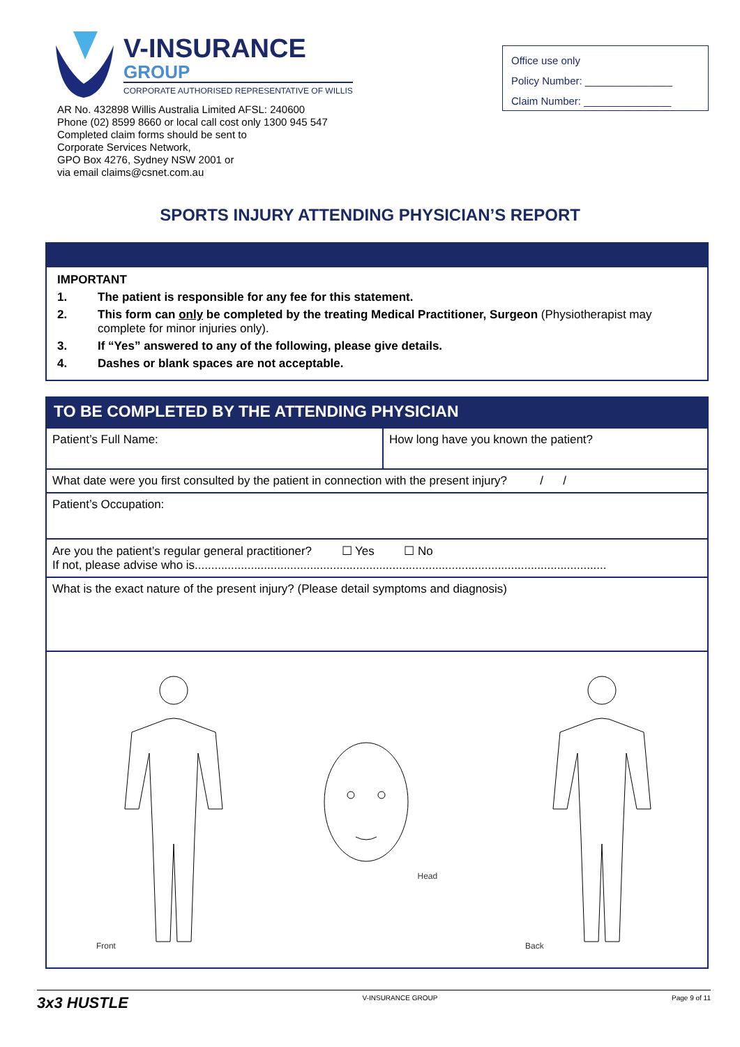V-INSURANCE
GROUP
CORPORATE AUTHORISED REPRESENTATIVE OF WILLIS
AR No. 432898 Willis Australia Limited AFSL: 240600
Phone (02) 8599 8660 or local call cost only 1300 945 547
Completed claim forms should be sent to
Corporate Services Network,
GPO Box 4276, Sydney NSW 2001 or
via email claims@csnet.com.au
Office use only
Policy Number: _______________
Claim Number: _______________
SPORTS INJURY ATTENDING PHYSICIAN’S REPORT
IMPORTANT
1. The patient is responsible for any fee for this statement.
2. This form can only be completed by the treating Medical Practitioner, Surgeon (Physiotherapist may complete for minor injuries only).
3. If “Yes” answered to any of the following, please give details.
4. Dashes or blank spaces are not acceptable.
TO BE COMPLETED BY THE ATTENDING PHYSICIAN
Patient’s Full Name: How long have you known the patient?
What date were you first consulted by the patient in connection with the present injury? / /
Patient’s Occupation:
Are you the patient’s regular general practitioner? ☐ Yes ☐ No
If not, please advise who is.............................................................................................................................
What is the exact nature of the present injury? (Please detail symptoms and diagnosis)
Front Head Back
3x3 HUSTLE V-INSURANCE GROUP Page 9 of 11